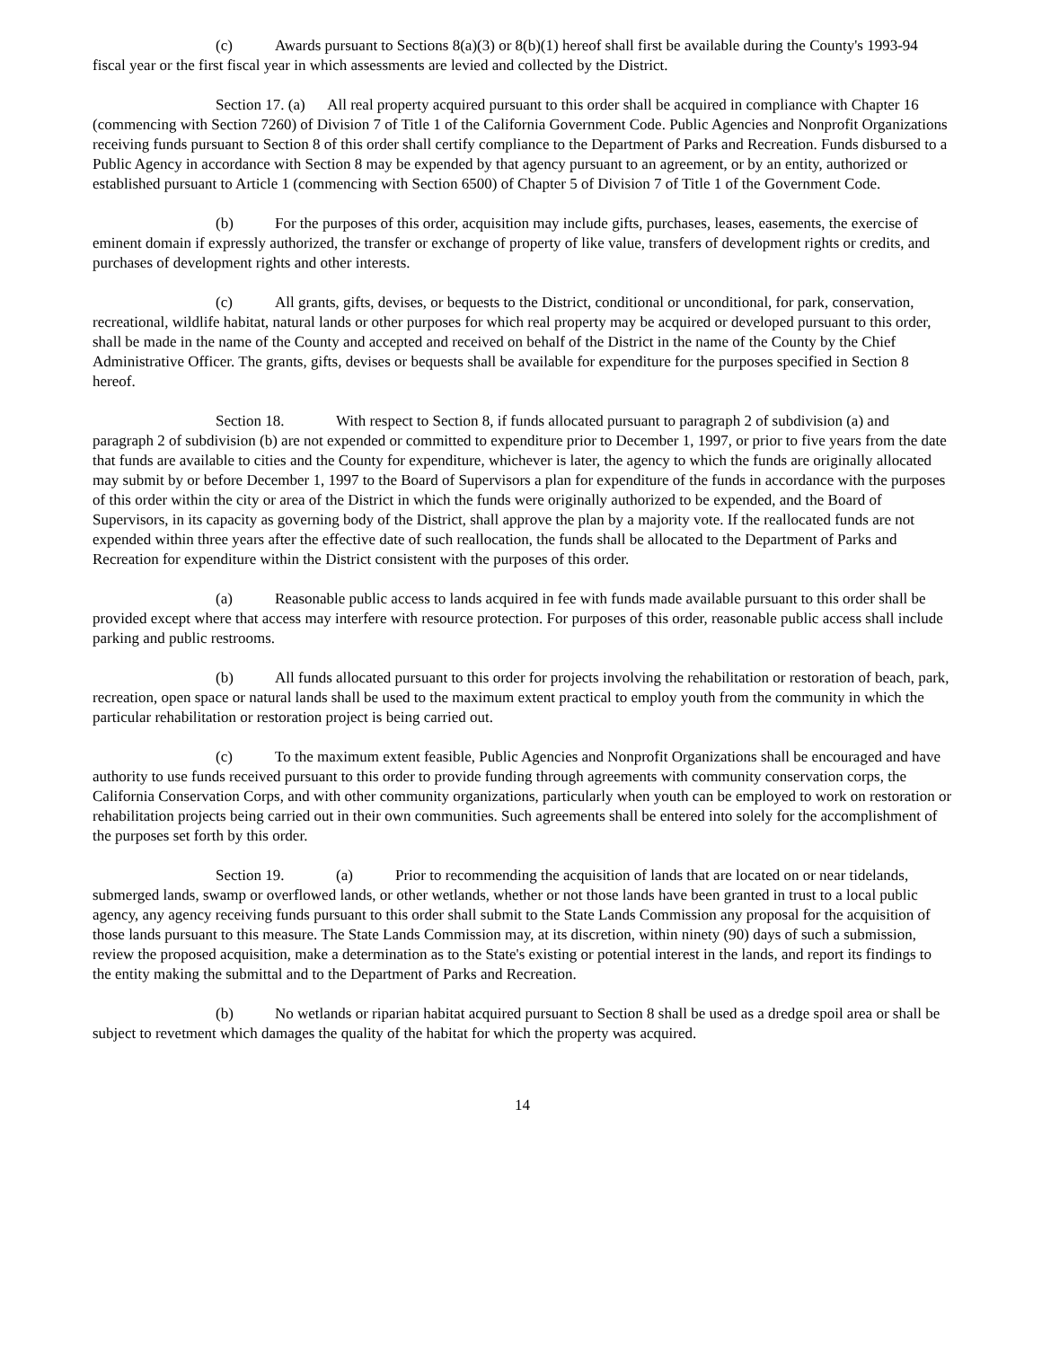(c) Awards pursuant to Sections 8(a)(3) or 8(b)(1) hereof shall first be available during the County's 1993-94 fiscal year or the first fiscal year in which assessments are levied and collected by the District.
Section 17. (a) All real property acquired pursuant to this order shall be acquired in compliance with Chapter 16 (commencing with Section 7260) of Division 7 of Title 1 of the California Government Code. Public Agencies and Nonprofit Organizations receiving funds pursuant to Section 8 of this order shall certify compliance to the Department of Parks and Recreation. Funds disbursed to a Public Agency in accordance with Section 8 may be expended by that agency pursuant to an agreement, or by an entity, authorized or established pursuant to Article 1 (commencing with Section 6500) of Chapter 5 of Division 7 of Title 1 of the Government Code.
(b) For the purposes of this order, acquisition may include gifts, purchases, leases, easements, the exercise of eminent domain if expressly authorized, the transfer or exchange of property of like value, transfers of development rights or credits, and purchases of development rights and other interests.
(c) All grants, gifts, devises, or bequests to the District, conditional or unconditional, for park, conservation, recreational, wildlife habitat, natural lands or other purposes for which real property may be acquired or developed pursuant to this order, shall be made in the name of the County and accepted and received on behalf of the District in the name of the County by the Chief Administrative Officer. The grants, gifts, devises or bequests shall be available for expenditure for the purposes specified in Section 8 hereof.
Section 18. With respect to Section 8, if funds allocated pursuant to paragraph 2 of subdivision (a) and paragraph 2 of subdivision (b) are not expended or committed to expenditure prior to December 1, 1997, or prior to five years from the date that funds are available to cities and the County for expenditure, whichever is later, the agency to which the funds are originally allocated may submit by or before December 1, 1997 to the Board of Supervisors a plan for expenditure of the funds in accordance with the purposes of this order within the city or area of the District in which the funds were originally authorized to be expended, and the Board of Supervisors, in its capacity as governing body of the District, shall approve the plan by a majority vote. If the reallocated funds are not expended within three years after the effective date of such reallocation, the funds shall be allocated to the Department of Parks and Recreation for expenditure within the District consistent with the purposes of this order.
(a) Reasonable public access to lands acquired in fee with funds made available pursuant to this order shall be provided except where that access may interfere with resource protection. For purposes of this order, reasonable public access shall include parking and public restrooms.
(b) All funds allocated pursuant to this order for projects involving the rehabilitation or restoration of beach, park, recreation, open space or natural lands shall be used to the maximum extent practical to employ youth from the community in which the particular rehabilitation or restoration project is being carried out.
(c) To the maximum extent feasible, Public Agencies and Nonprofit Organizations shall be encouraged and have authority to use funds received pursuant to this order to provide funding through agreements with community conservation corps, the California Conservation Corps, and with other community organizations, particularly when youth can be employed to work on restoration or rehabilitation projects being carried out in their own communities. Such agreements shall be entered into solely for the accomplishment of the purposes set forth by this order.
Section 19. (a) Prior to recommending the acquisition of lands that are located on or near tidelands, submerged lands, swamp or overflowed lands, or other wetlands, whether or not those lands have been granted in trust to a local public agency, any agency receiving funds pursuant to this order shall submit to the State Lands Commission any proposal for the acquisition of those lands pursuant to this measure. The State Lands Commission may, at its discretion, within ninety (90) days of such a submission, review the proposed acquisition, make a determination as to the State's existing or potential interest in the lands, and report its findings to the entity making the submittal and to the Department of Parks and Recreation.
(b) No wetlands or riparian habitat acquired pursuant to Section 8 shall be used as a dredge spoil area or shall be subject to revetment which damages the quality of the habitat for which the property was acquired.
14